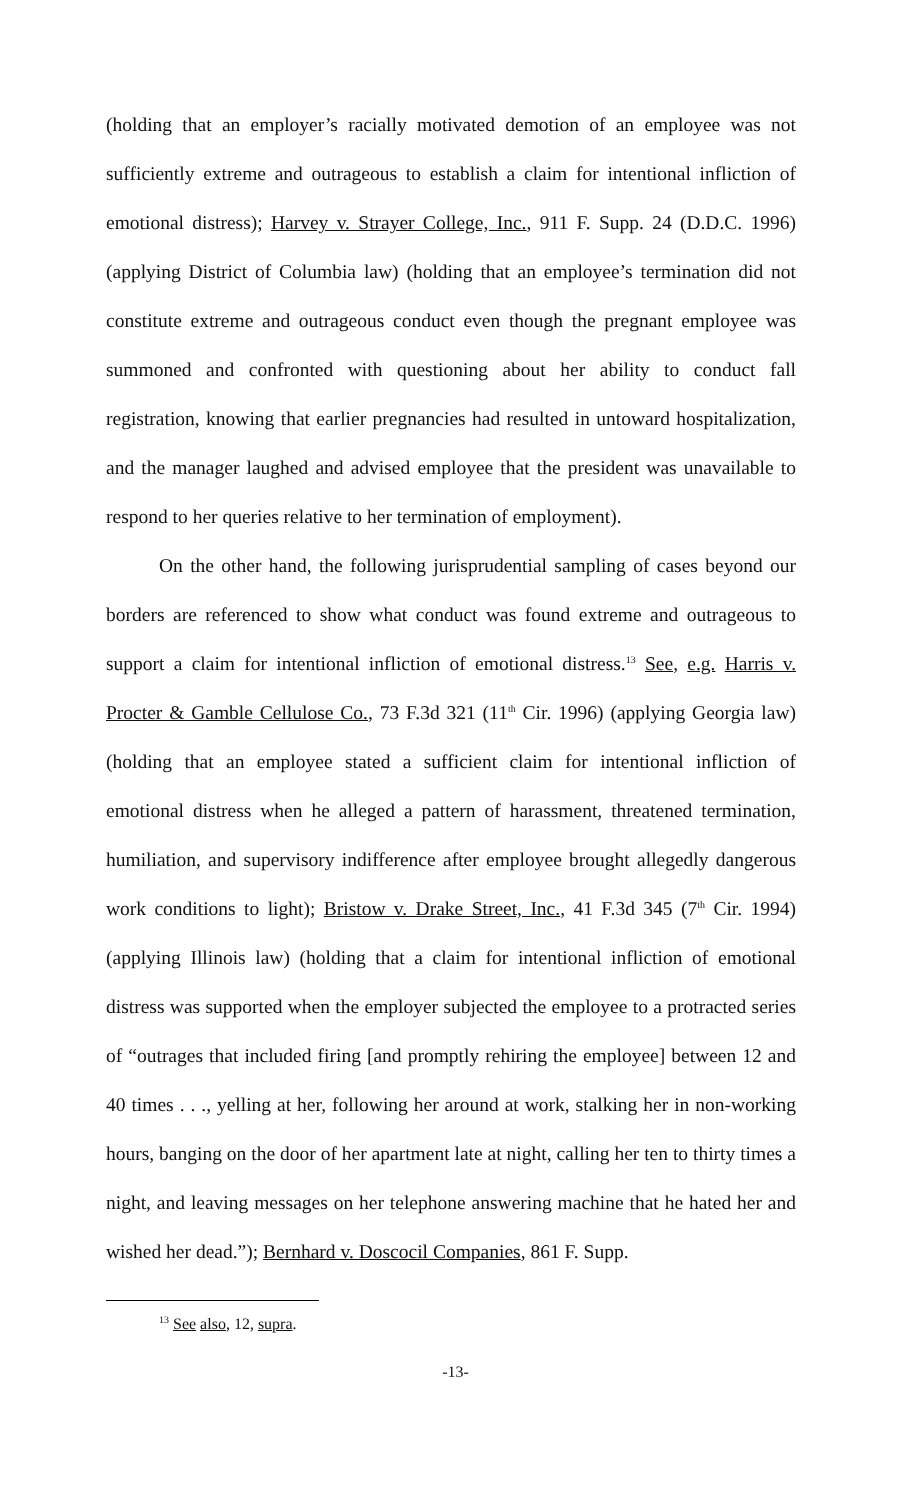(holding that an employer’s racially motivated demotion of an employee was not sufficiently extreme and outrageous to establish a claim for intentional infliction of emotional distress); Harvey v. Strayer College, Inc., 911 F. Supp. 24 (D.D.C. 1996) (applying District of Columbia law) (holding that an employee’s termination did not constitute extreme and outrageous conduct even though the pregnant employee was summoned and confronted with questioning about her ability to conduct fall registration, knowing that earlier pregnancies had resulted in untoward hospitalization, and the manager laughed and advised employee that the president was unavailable to respond to her queries relative to her termination of employment).
On the other hand, the following jurisprudential sampling of cases beyond our borders are referenced to show what conduct was found extreme and outrageous to support a claim for intentional infliction of emotional distress.<sup>13</sup> See, e.g. Harris v. Procter & Gamble Cellulose Co., 73 F.3d 321 (11<sup>th</sup> Cir. 1996) (applying Georgia law) (holding that an employee stated a sufficient claim for intentional infliction of emotional distress when he alleged a pattern of harassment, threatened termination, humiliation, and supervisory indifference after employee brought allegedly dangerous work conditions to light); Bristow v. Drake Street, Inc., 41 F.3d 345 (7<sup>th</sup> Cir. 1994) (applying Illinois law) (holding that a claim for intentional infliction of emotional distress was supported when the employer subjected the employee to a protracted series of “outrages that included firing [and promptly rehiring the employee] between 12 and 40 times . . ., yelling at her, following her around at work, stalking her in non-working hours, banging on the door of her apartment late at night, calling her ten to thirty times a night, and leaving messages on her telephone answering machine that he hated her and wished her dead.”); Bernhard v. Doscocil Companies, 861 F. Supp.
<sup>13</sup> See also, 12, supra.
-13-